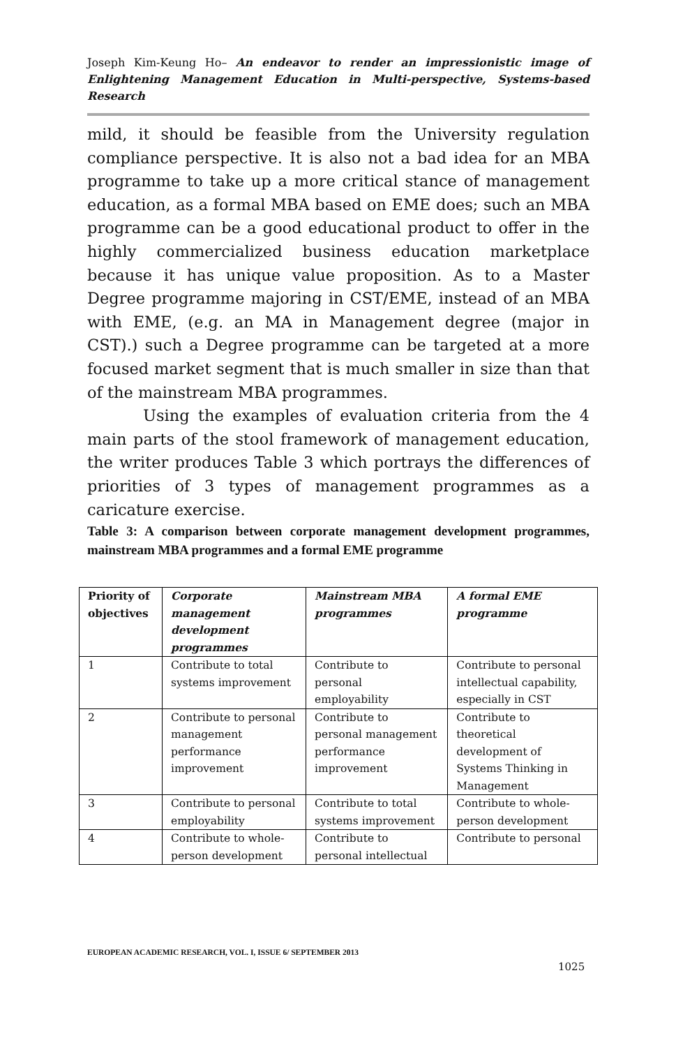Joseph Kim-Keung Ho– An endeavor to render an impressionistic image of Enlightening Management Education in Multi-perspective, Systems-based Research
mild, it should be feasible from the University regulation compliance perspective. It is also not a bad idea for an MBA programme to take up a more critical stance of management education, as a formal MBA based on EME does; such an MBA programme can be a good educational product to offer in the highly commercialized business education marketplace because it has unique value proposition. As to a Master Degree programme majoring in CST/EME, instead of an MBA with EME, (e.g. an MA in Management degree (major in CST).) such a Degree programme can be targeted at a more focused market segment that is much smaller in size than that of the mainstream MBA programmes.
Using the examples of evaluation criteria from the 4 main parts of the stool framework of management education, the writer produces Table 3 which portrays the differences of priorities of 3 types of management programmes as a caricature exercise.
Table 3: A comparison between corporate management development programmes, mainstream MBA programmes and a formal EME programme
| Priority of objectives | Corporate management development programmes | Mainstream MBA programmes | A formal EME programme |
| --- | --- | --- | --- |
| 1 | Contribute to total systems improvement | Contribute to personal employability | Contribute to personal intellectual capability, especially in CST |
| 2 | Contribute to personal management performance improvement | Contribute to personal management performance improvement | Contribute to theoretical development of Systems Thinking in Management |
| 3 | Contribute to personal employability | Contribute to total systems improvement | Contribute to whole-person development |
| 4 | Contribute to whole-person development | Contribute to personal intellectual | Contribute to personal |
EUROPEAN ACADEMIC RESEARCH, VOL. I, ISSUE 6/ SEPTEMBER 2013
1025